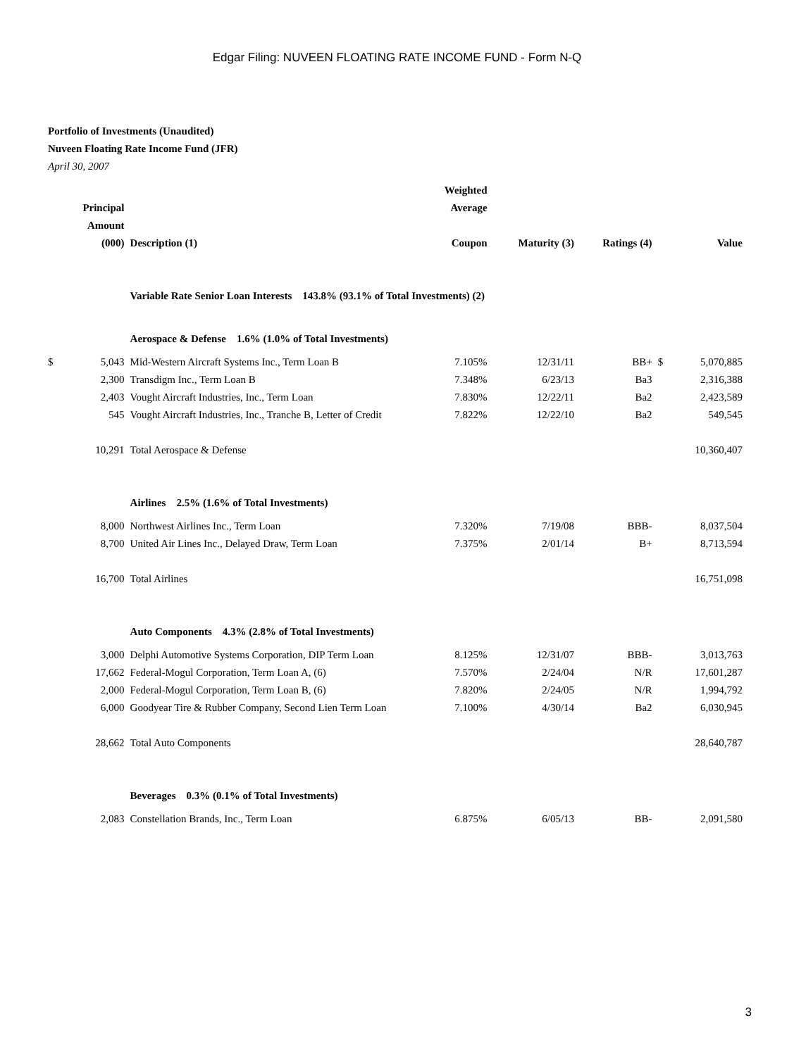Edgar Filing: NUVEEN FLOATING RATE INCOME FUND - Form N-Q
Portfolio of Investments (Unaudited)
Nuveen Floating Rate Income Fund (JFR)
April 30, 2007
| | Principal Amount (000) | Description (1) | Weighted Average Coupon | Maturity (3) | Ratings (4) | | Value |
| --- | --- | --- | --- | --- | --- | --- | --- |
| | | Variable Rate Senior Loan Interests 143.8% (93.1% of Total Investments) (2) | | | | | |
| | | Aerospace & Defense 1.6% (1.0% of Total Investments) | | | | | |
| $ | 5,043 | Mid-Western Aircraft Systems Inc., Term Loan B | 7.105% | 12/31/11 | BB+ | $ | 5,070,885 |
| | 2,300 | Transdigm Inc., Term Loan B | 7.348% | 6/23/13 | Ba3 | | 2,316,388 |
| | 2,403 | Vought Aircraft Industries, Inc., Term Loan | 7.830% | 12/22/11 | Ba2 | | 2,423,589 |
| | 545 | Vought Aircraft Industries, Inc., Tranche B, Letter of Credit | 7.822% | 12/22/10 | Ba2 | | 549,545 |
| | 10,291 | Total Aerospace & Defense | | | | | 10,360,407 |
| | | Airlines 2.5% (1.6% of Total Investments) | | | | | |
| | 8,000 | Northwest Airlines Inc., Term Loan | 7.320% | 7/19/08 | BBB- | | 8,037,504 |
| | 8,700 | United Air Lines Inc., Delayed Draw, Term Loan | 7.375% | 2/01/14 | B+ | | 8,713,594 |
| | 16,700 | Total Airlines | | | | | 16,751,098 |
| | | Auto Components 4.3% (2.8% of Total Investments) | | | | | |
| | 3,000 | Delphi Automotive Systems Corporation, DIP Term Loan | 8.125% | 12/31/07 | BBB- | | 3,013,763 |
| | 17,662 | Federal-Mogul Corporation, Term Loan A, (6) | 7.570% | 2/24/04 | N/R | | 17,601,287 |
| | 2,000 | Federal-Mogul Corporation, Term Loan B, (6) | 7.820% | 2/24/05 | N/R | | 1,994,792 |
| | 6,000 | Goodyear Tire & Rubber Company, Second Lien Term Loan | 7.100% | 4/30/14 | Ba2 | | 6,030,945 |
| | 28,662 | Total Auto Components | | | | | 28,640,787 |
| | | Beverages 0.3% (0.1% of Total Investments) | | | | | |
| | 2,083 | Constellation Brands, Inc., Term Loan | 6.875% | 6/05/13 | BB- | | 2,091,580 |
3